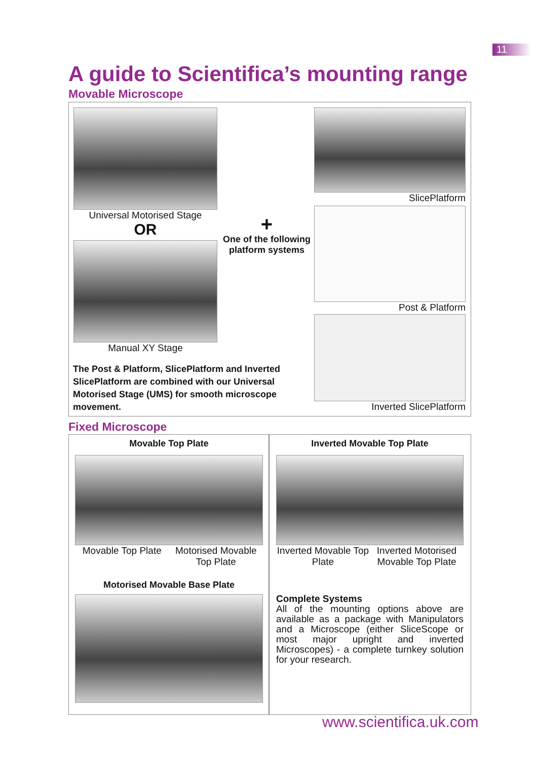11
A guide to Scientifica’s mounting range
Movable Microscope
Universal Motorised Stage
OR
Manual XY Stage
+
One of the following platform systems
The Post & Platform, SlicePlatform and Inverted SlicePlatform are combined with our Universal Motorised Stage (UMS) for smooth microscope movement.
SlicePlatform
Post & Platform
Inverted SlicePlatform
Fixed Microscope
Movable Top Plate
Movable Top Plate Motorised Movable Top Plate
Motorised Movable Base Plate
Inverted Movable Top Plate
Inverted Movable Top Plate Inverted Motorised Movable Top Plate
Complete Systems
All of the mounting options above are available as a package with Manipulators and a Microscope (either SliceScope or most major upright and inverted Microscopes) - a complete turnkey solution for your research.
www.scientifica.uk.com